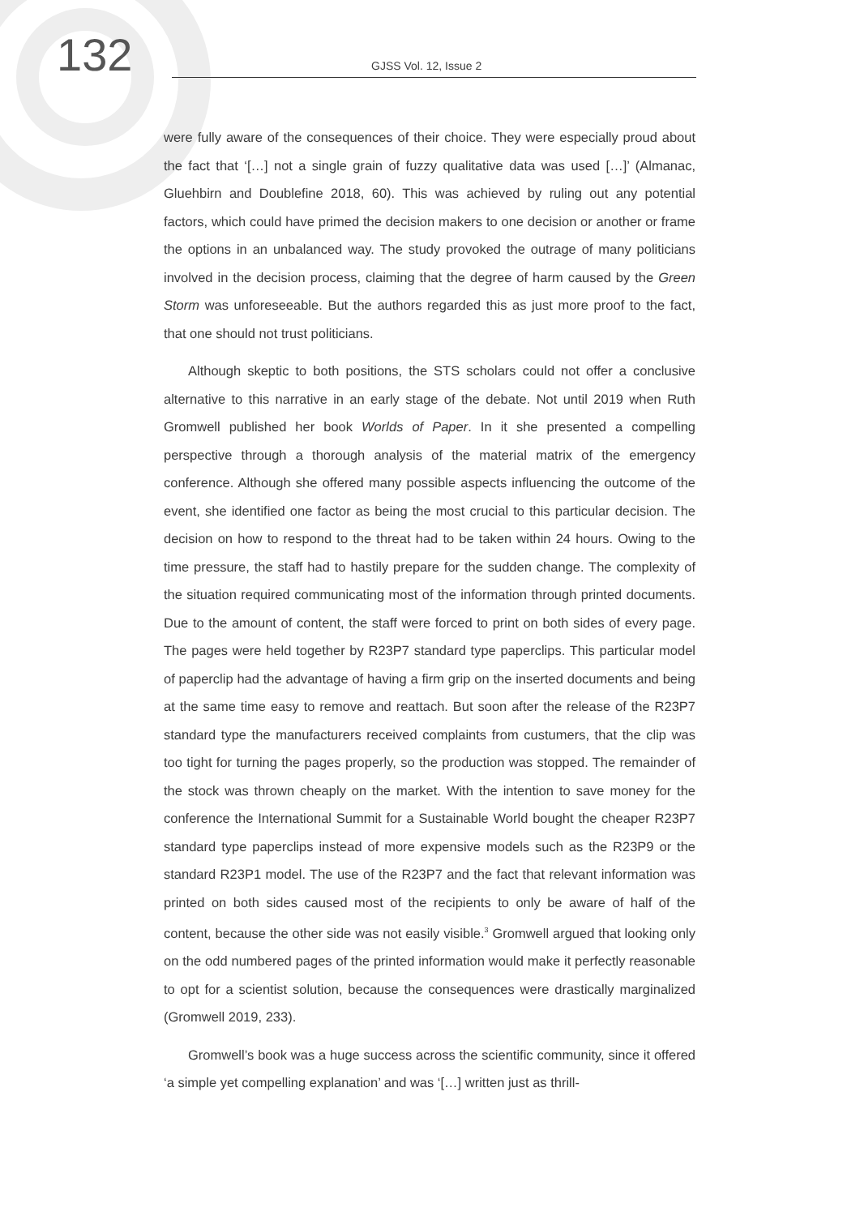132
GJSS Vol. 12, Issue 2
were fully aware of the consequences of their choice. They were especially proud about the fact that ‘[…] not a single grain of fuzzy qualitative data was used […]’ (Almanac, Gluehbirn and Doublefine 2018, 60). This was achieved by ruling out any potential factors, which could have primed the decision makers to one decision or another or frame the options in an unbalanced way. The study provoked the outrage of many politicians involved in the decision process, claiming that the degree of harm caused by the Green Storm was unforeseeable. But the authors regarded this as just more proof to the fact, that one should not trust politicians.
Although skeptic to both positions, the STS scholars could not offer a conclusive alternative to this narrative in an early stage of the debate. Not until 2019 when Ruth Gromwell published her book Worlds of Paper. In it she presented a compelling perspective through a thorough analysis of the material matrix of the emergency conference. Although she offered many possible aspects influencing the outcome of the event, she identified one factor as being the most crucial to this particular decision. The decision on how to respond to the threat had to be taken within 24 hours. Owing to the time pressure, the staff had to hastily prepare for the sudden change. The complexity of the situation required communicating most of the information through printed documents. Due to the amount of content, the staff were forced to print on both sides of every page. The pages were held together by R23P7 standard type paperclips. This particular model of paperclip had the advantage of having a firm grip on the inserted documents and being at the same time easy to remove and reattach. But soon after the release of the R23P7 standard type the manufacturers received complaints from custumers, that the clip was too tight for turning the pages properly, so the production was stopped. The remainder of the stock was thrown cheaply on the market. With the intention to save money for the conference the International Summit for a Sustainable World bought the cheaper R23P7 standard type paperclips instead of more expensive models such as the R23P9 or the standard R23P1 model. The use of the R23P7 and the fact that relevant information was printed on both sides caused most of the recipients to only be aware of half of the content, because the other side was not easily visible.<sup>3</sup> Gromwell argued that looking only on the odd numbered pages of the printed information would make it perfectly reasonable to opt for a scientist solution, because the consequences were drastically marginalized (Gromwell 2019, 233).
Gromwell’s book was a huge success across the scientific community, since it offered ‘a simple yet compelling explanation’ and was ‘[…] written just as thrill-